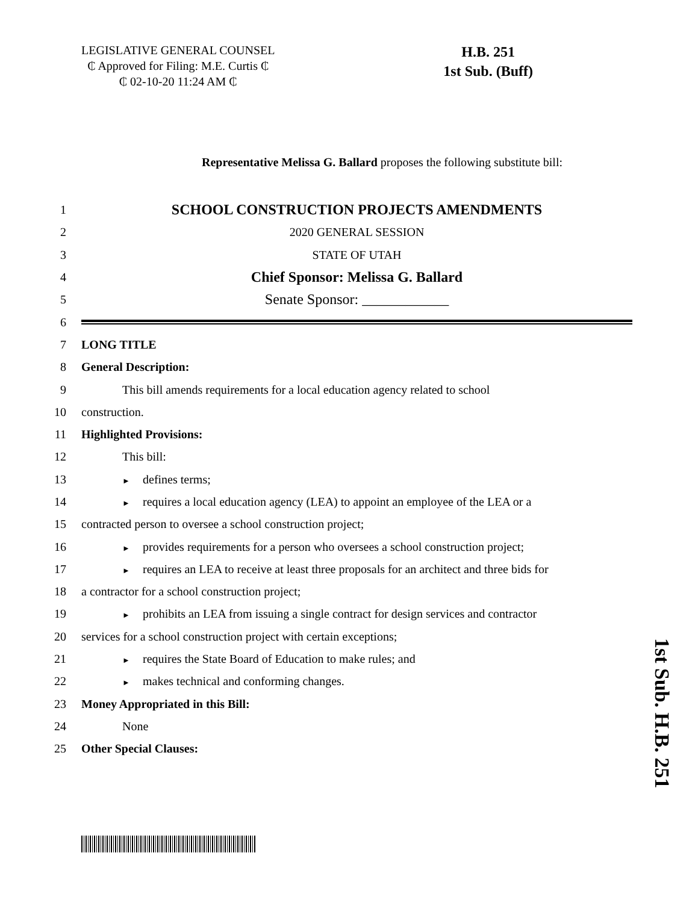LEGISLATIVE GENERAL COUNSEL
₵ Approved for Filing: M.E. Curtis ₵
₵ 02-10-20 11:24 AM ₵
H.B. 251
1st Sub. (Buff)
Representative Melissa G. Ballard proposes the following substitute bill:
1 SCHOOL CONSTRUCTION PROJECTS AMENDMENTS
2 2020 GENERAL SESSION
3 STATE OF UTAH
4 Chief Sponsor: Melissa G. Ballard
5 Senate Sponsor: ____________
6
7 LONG TITLE
8 General Description:
9 This bill amends requirements for a local education agency related to school
10 construction.
11 Highlighted Provisions:
12 This bill:
13 ► defines terms;
14 ► requires a local education agency (LEA) to appoint an employee of the LEA or a
15 contracted person to oversee a school construction project;
16 ► provides requirements for a person who oversees a school construction project;
17 ► requires an LEA to receive at least three proposals for an architect and three bids for
18 a contractor for a school construction project;
19 ► prohibits an LEA from issuing a single contract for design services and contractor
20 services for a school construction project with certain exceptions;
21 ► requires the State Board of Education to make rules; and
22 ► makes technical and conforming changes.
23 Money Appropriated in this Bill:
24 None
25 Other Special Clauses:
1st Sub. H.B. 251